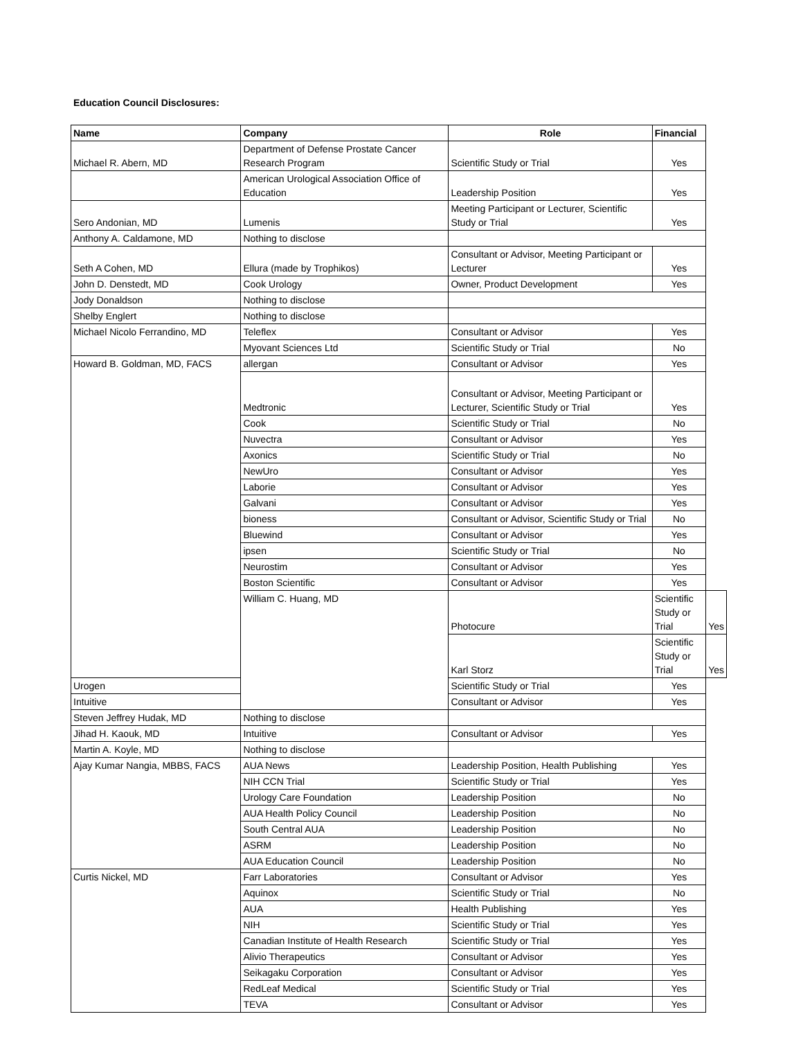Education Council Disclosures:
| Name | Company | Role | Financial | |
| --- | --- | --- | --- | --- |
| Michael R. Abern, MD | Department of Defense Prostate Cancer Research Program | Scientific Study or Trial | Yes | |
| | American Urological Association Office of Education | Leadership Position | Yes | |
| Sero Andonian, MD | Lumenis | Meeting Participant or Lecturer, Scientific Study or Trial | Yes | |
| Anthony A. Caldamone, MD | Nothing to disclose | | | |
| Seth A Cohen, MD | Ellura (made by Trophikos) | Consultant or Advisor, Meeting Participant or Lecturer | Yes | |
| John D. Denstedt, MD | Cook Urology | Owner, Product Development | Yes | |
| Jody Donaldson | Nothing to disclose | | | |
| Shelby Englert | Nothing to disclose | | | |
| Michael Nicolo Ferrandino, MD | Teleflex | Consultant or Advisor | Yes | |
| | Myovant Sciences Ltd | Scientific Study or Trial | No | |
| Howard B. Goldman, MD, FACS | allergan | Consultant or Advisor | Yes | |
| | Medtronic | Consultant or Advisor, Meeting Participant or Lecturer, Scientific Study or Trial | Yes | |
| | Cook | Scientific Study or Trial | No | |
| | Nuvectra | Consultant or Advisor | Yes | |
| | Axonics | Scientific Study or Trial | No | |
| | NewUro | Consultant or Advisor | Yes | |
| | Laborie | Consultant or Advisor | Yes | |
| | Galvani | Consultant or Advisor | Yes | |
| | bioness | Consultant or Advisor, Scientific Study or Trial | No | |
| | Bluewind | Consultant or Advisor | Yes | |
| | ipsen | Scientific Study or Trial | No | |
| | Neurostim | Consultant or Advisor | Yes | |
| | Boston Scientific | Consultant or Advisor | Yes | |
| | William C. Huang, MD | Photocure | Scientific Study or Trial | Yes |
| | | Karl Storz | Scientific Study or Trial | Yes |
| Urogen | | Scientific Study or Trial | Yes | |
| Intuitive | | Consultant or Advisor | Yes | |
| Steven Jeffrey Hudak, MD | Nothing to disclose | | | |
| Jihad H. Kaouk, MD | Intuitive | Consultant or Advisor | Yes | |
| Martin A. Koyle, MD | Nothing to disclose | | | |
| Ajay Kumar Nangia, MBBS, FACS | AUA News | Leadership Position, Health Publishing | Yes | |
| | NIH CCN Trial | Scientific Study or Trial | Yes | |
| | Urology Care Foundation | Leadership Position | No | |
| | AUA Health Policy Council | Leadership Position | No | |
| | South Central AUA | Leadership Position | No | |
| | ASRM | Leadership Position | No | |
| | AUA Education Council | Leadership Position | No | |
| Curtis Nickel, MD | Farr Laboratories | Consultant or Advisor | Yes | |
| | Aquinox | Scientific Study or Trial | No | |
| | AUA | Health Publishing | Yes | |
| | NIH | Scientific Study or Trial | Yes | |
| | Canadian Institute of Health Research | Scientific Study or Trial | Yes | |
| | Alivio Therapeutics | Consultant or Advisor | Yes | |
| | Seikagaku Corporation | Consultant or Advisor | Yes | |
| | RedLeaf Medical | Scientific Study or Trial | Yes | |
| | TEVA | Consultant or Advisor | Yes | |